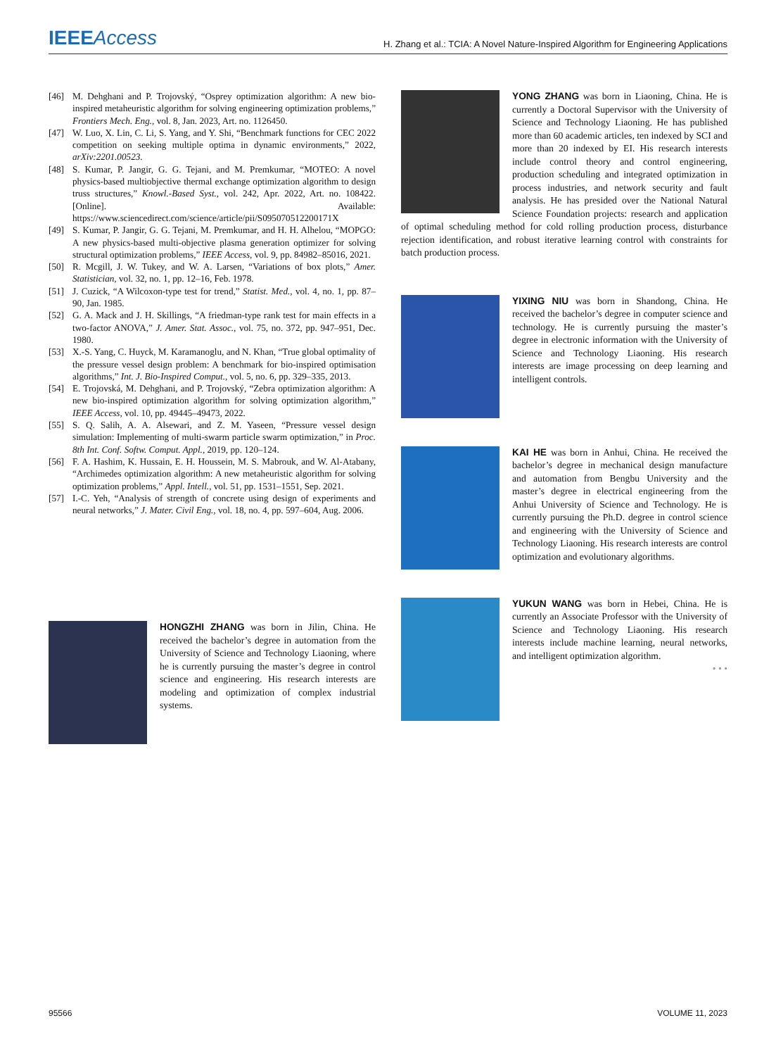IEEEAccess
H. Zhang et al.: TCIA: A Novel Nature-Inspired Algorithm for Engineering Applications
[46] M. Dehghani and P. Trojovský, “Osprey optimization algorithm: A new bio-inspired metaheuristic algorithm for solving engineering optimization problems,” Frontiers Mech. Eng., vol. 8, Jan. 2023, Art. no. 1126450.
[47] W. Luo, X. Lin, C. Li, S. Yang, and Y. Shi, “Benchmark functions for CEC 2022 competition on seeking multiple optima in dynamic environments,” 2022, arXiv:2201.00523.
[48] S. Kumar, P. Jangir, G. G. Tejani, and M. Premkumar, “MOTEO: A novel physics-based multiobjective thermal exchange optimization algorithm to design truss structures,” Knowl.-Based Syst., vol. 242, Apr. 2022, Art. no. 108422. [Online]. Available: https://www.sciencedirect.com/science/article/pii/S095070512200171X
[49] S. Kumar, P. Jangir, G. G. Tejani, M. Premkumar, and H. H. Alhelou, “MOPGO: A new physics-based multi-objective plasma generation optimizer for solving structural optimization problems,” IEEE Access, vol. 9, pp. 84982–85016, 2021.
[50] R. Mcgill, J. W. Tukey, and W. A. Larsen, “Variations of box plots,” Amer. Statistician, vol. 32, no. 1, pp. 12–16, Feb. 1978.
[51] J. Cuzick, “A Wilcoxon-type test for trend,” Statist. Med., vol. 4, no. 1, pp. 87–90, Jan. 1985.
[52] G. A. Mack and J. H. Skillings, “A friedman-type rank test for main effects in a two-factor ANOVA,” J. Amer. Stat. Assoc., vol. 75, no. 372, pp. 947–951, Dec. 1980.
[53] X.-S. Yang, C. Huyck, M. Karamanoglu, and N. Khan, “True global optimality of the pressure vessel design problem: A benchmark for bio-inspired optimisation algorithms,” Int. J. Bio-Inspired Comput., vol. 5, no. 6, pp. 329–335, 2013.
[54] E. Trojovská, M. Dehghani, and P. Trojovský, “Zebra optimization algorithm: A new bio-inspired optimization algorithm for solving optimization algorithm,” IEEE Access, vol. 10, pp. 49445–49473, 2022.
[55] S. Q. Salih, A. A. Alsewari, and Z. M. Yaseen, “Pressure vessel design simulation: Implementing of multi-swarm particle swarm optimization,” in Proc. 8th Int. Conf. Softw. Comput. Appl., 2019, pp. 120–124.
[56] F. A. Hashim, K. Hussain, E. H. Houssein, M. S. Mabrouk, and W. Al-Atabany, “Archimedes optimization algorithm: A new metaheuristic algorithm for solving optimization problems,” Appl. Intell., vol. 51, pp. 1531–1551, Sep. 2021.
[57] I.-C. Yeh, “Analysis of strength of concrete using design of experiments and neural networks,” J. Mater. Civil Eng., vol. 18, no. 4, pp. 597–604, Aug. 2006.
HONGZHI ZHANG was born in Jilin, China. He received the bachelor’s degree in automation from the University of Science and Technology Liaoning, where he is currently pursuing the master’s degree in control science and engineering. His research interests are modeling and optimization of complex industrial systems.
YONG ZHANG was born in Liaoning, China. He is currently a Doctoral Supervisor with the University of Science and Technology Liaoning. He has published more than 60 academic articles, ten indexed by SCI and more than 20 indexed by EI. His research interests include control theory and control engineering, production scheduling and integrated optimization in process industries, and network security and fault analysis. He has presided over the National Natural Science Foundation projects: research and application of optimal scheduling method for cold rolling production process, disturbance rejection identification, and robust iterative learning control with constraints for batch production process.
YIXING NIU was born in Shandong, China. He received the bachelor’s degree in computer science and technology. He is currently pursuing the master’s degree in electronic information with the University of Science and Technology Liaoning. His research interests are image processing on deep learning and intelligent controls.
KAI HE was born in Anhui, China. He received the bachelor’s degree in mechanical design manufacture and automation from Bengbu University and the master’s degree in electrical engineering from the Anhui University of Science and Technology. He is currently pursuing the Ph.D. degree in control science and engineering with the University of Science and Technology Liaoning. His research interests are control optimization and evolutionary algorithms.
YUKUN WANG was born in Hebei, China. He is currently an Associate Professor with the University of Science and Technology Liaoning. His research interests include machine learning, neural networks, and intelligent optimization algorithm.
• • •
95566 VOLUME 11, 2023